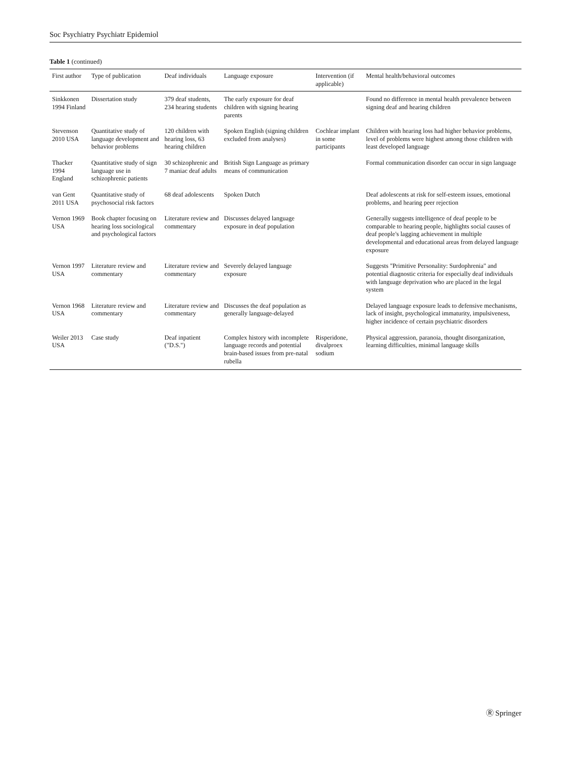Soc Psychiatry Psychiatr Epidemiol
Table 1 (continued)
| First author | Type of publication | Deaf individuals | Language exposure | Intervention (if applicable) | Mental health/behavioral outcomes |
| --- | --- | --- | --- | --- | --- |
| Sinkkonen 1994 Finland | Dissertation study | 379 deaf students, 234 hearing students | The early exposure for deaf children with signing hearing parents | | Found no difference in mental health prevalence between signing deaf and hearing children |
| Stevenson 2010 USA | Quantitative study of language development and behavior problems | 120 children with hearing loss, 63 hearing children | Spoken English (signing children excluded from analyses) | Cochlear implant in some participants | Children with hearing loss had higher behavior problems, level of problems were highest among those children with least developed language |
| Thacker 1994 England | Quantitative study of sign language use in schizophrenic patients | 30 schizophrenic and 7 maniac deaf adults | British Sign Language as primary means of communication | | Formal communication disorder can occur in sign language |
| van Gent 2011 USA | Quantitative study of psychosocial risk factors | 68 deaf adolescents | Spoken Dutch | | Deaf adolescents at risk for self-esteem issues, emotional problems, and hearing peer rejection |
| Vernon 1969 USA | Book chapter focusing on hearing loss sociological and psychological factors | Literature review and commentary | Discusses delayed language exposure in deaf population | | Generally suggests intelligence of deaf people to be comparable to hearing people, highlights social causes of deaf people's lagging achievement in multiple developmental and educational areas from delayed language exposure |
| Vernon 1997 USA | Literature review and commentary | Literature review and commentary | Severely delayed language exposure | | Suggests "Primitive Personality: Surdophrenia" and potential diagnostic criteria for especially deaf individuals with language deprivation who are placed in the legal system |
| Vernon 1968 USA | Literature review and commentary | Literature review and commentary | Discusses the deaf population as generally language-delayed | | Delayed language exposure leads to defensive mechanisms, lack of insight, psychological immaturity, impulsiveness, higher incidence of certain psychiatric disorders |
| Weiler 2013 USA | Case study | Deaf inpatient ("D.S.") | Complex history with incomplete language records and potential brain-based issues from pre-natal rubella | Risperidone, divalproex sodium | Physical aggression, paranoia, thought disorganization, learning difficulties, minimal language skills |
Ⓡ Springer